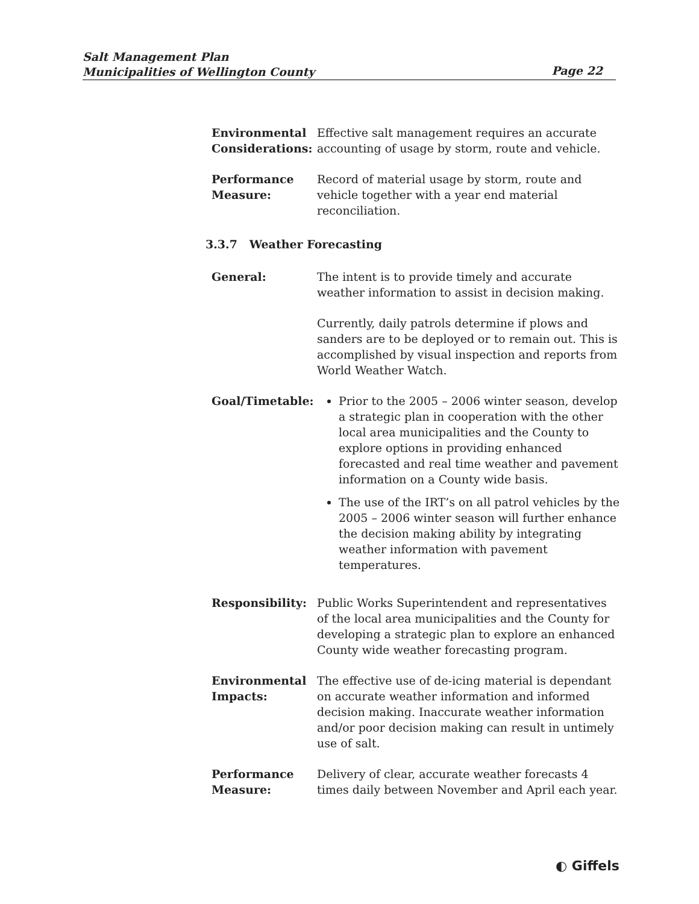Salt Management Plan
Municipalities of Wellington County
Page 22
Environmental Considerations:
Effective salt management requires an accurate accounting of usage by storm, route and vehicle.
Performance
Measure:
Record of material usage by storm, route and vehicle together with a year end material reconciliation.
3.3.7 Weather Forecasting
General: The intent is to provide timely and accurate weather information to assist in decision making.
Currently, daily patrols determine if plows and sanders are to be deployed or to remain out. This is accomplished by visual inspection and reports from World Weather Watch.
Goal/Timetable: Prior to the 2005 – 2006 winter season, develop a strategic plan in cooperation with the other local area municipalities and the County to explore options in providing enhanced forecasted and real time weather and pavement information on a County wide basis.
The use of the IRT’s on all patrol vehicles by the 2005 – 2006 winter season will further enhance the decision making ability by integrating weather information with pavement temperatures.
Responsibility: Public Works Superintendent and representatives of the local area municipalities and the County for developing a strategic plan to explore an enhanced County wide weather forecasting program.
Environmental Impacts:
The effective use of de-icing material is dependant on accurate weather information and informed decision making. Inaccurate weather information and/or poor decision making can result in untimely use of salt.
Performance
Measure:
Delivery of clear, accurate weather forecasts 4 times daily between November and April each year.
◐ Giffels